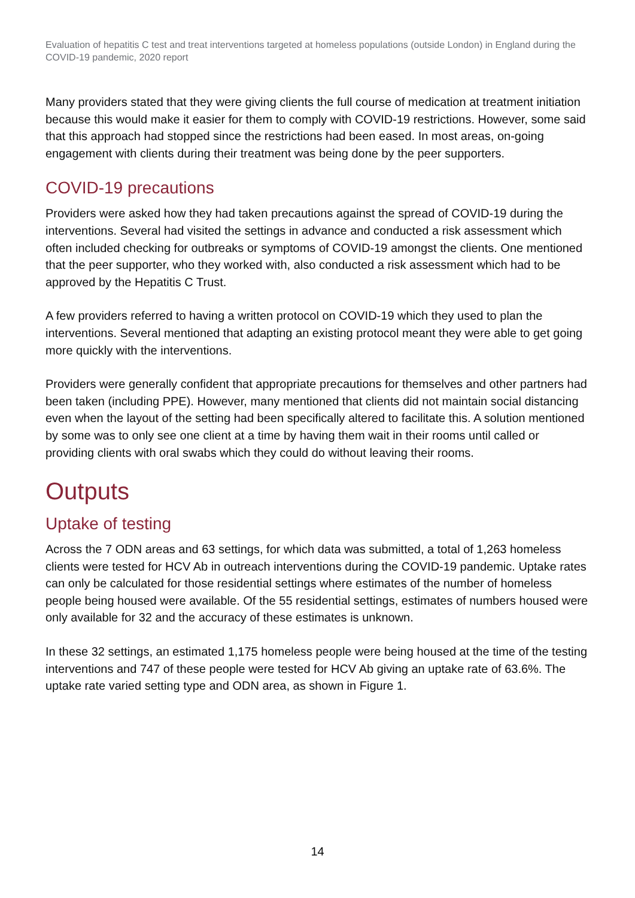Evaluation of hepatitis C test and treat interventions targeted at homeless populations (outside London) in England during the COVID-19 pandemic, 2020 report
Many providers stated that they were giving clients the full course of medication at treatment initiation because this would make it easier for them to comply with COVID-19 restrictions. However, some said that this approach had stopped since the restrictions had been eased. In most areas, on-going engagement with clients during their treatment was being done by the peer supporters.
COVID-19 precautions
Providers were asked how they had taken precautions against the spread of COVID-19 during the interventions. Several had visited the settings in advance and conducted a risk assessment which often included checking for outbreaks or symptoms of COVID-19 amongst the clients. One mentioned that the peer supporter, who they worked with, also conducted a risk assessment which had to be approved by the Hepatitis C Trust.
A few providers referred to having a written protocol on COVID-19 which they used to plan the interventions. Several mentioned that adapting an existing protocol meant they were able to get going more quickly with the interventions.
Providers were generally confident that appropriate precautions for themselves and other partners had been taken (including PPE). However, many mentioned that clients did not maintain social distancing even when the layout of the setting had been specifically altered to facilitate this. A solution mentioned by some was to only see one client at a time by having them wait in their rooms until called or providing clients with oral swabs which they could do without leaving their rooms.
Outputs
Uptake of testing
Across the 7 ODN areas and 63 settings, for which data was submitted, a total of 1,263 homeless clients were tested for HCV Ab in outreach interventions during the COVID-19 pandemic. Uptake rates can only be calculated for those residential settings where estimates of the number of homeless people being housed were available. Of the 55 residential settings, estimates of numbers housed were only available for 32 and the accuracy of these estimates is unknown.
In these 32 settings, an estimated 1,175 homeless people were being housed at the time of the testing interventions and 747 of these people were tested for HCV Ab giving an uptake rate of 63.6%. The uptake rate varied setting type and ODN area, as shown in Figure 1.
14